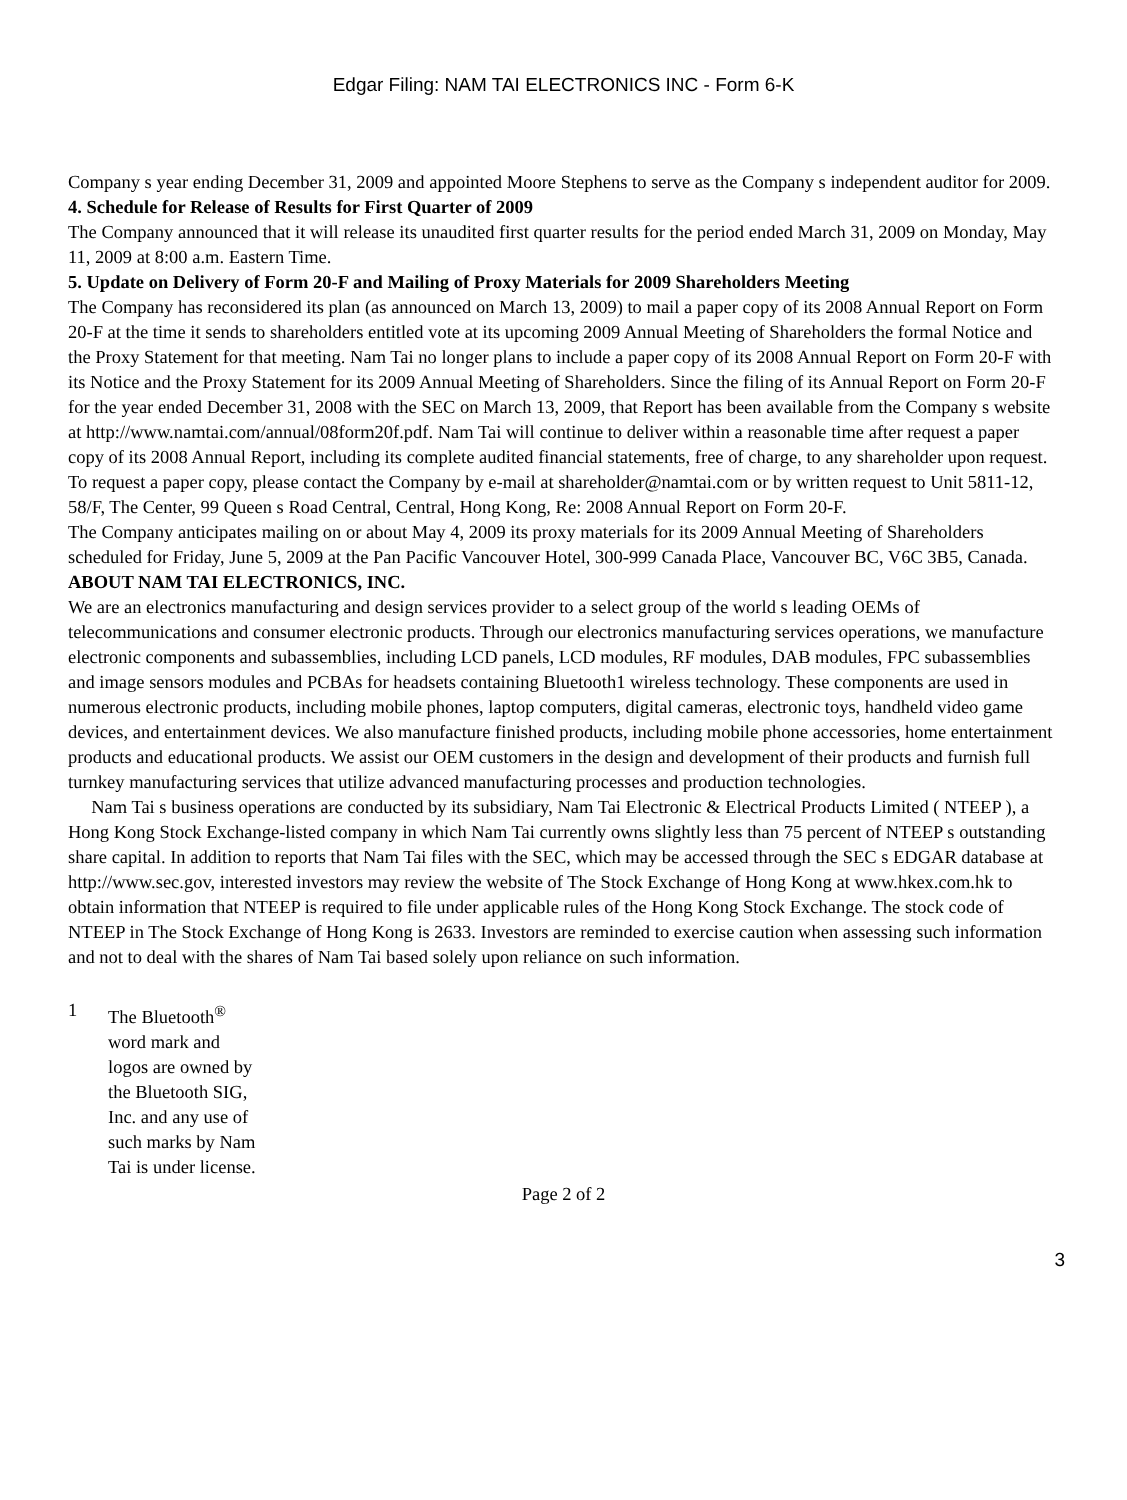Edgar Filing: NAM TAI ELECTRONICS INC - Form 6-K
Company s year ending December 31, 2009 and appointed Moore Stephens to serve as the Company s independent auditor for 2009.
4. Schedule for Release of Results for First Quarter of 2009
The Company announced that it will release its unaudited first quarter results for the period ended March 31, 2009 on Monday, May 11, 2009 at 8:00 a.m. Eastern Time.
5. Update on Delivery of Form 20-F and Mailing of Proxy Materials for 2009 Shareholders Meeting
The Company has reconsidered its plan (as announced on March 13, 2009) to mail a paper copy of its 2008 Annual Report on Form 20-F at the time it sends to shareholders entitled vote at its upcoming 2009 Annual Meeting of Shareholders the formal Notice and the Proxy Statement for that meeting. Nam Tai no longer plans to include a paper copy of its 2008 Annual Report on Form 20-F with its Notice and the Proxy Statement for its 2009 Annual Meeting of Shareholders. Since the filing of its Annual Report on Form 20-F for the year ended December 31, 2008 with the SEC on March 13, 2009, that Report has been available from the Company s website at http://www.namtai.com/annual/08form20f.pdf. Nam Tai will continue to deliver within a reasonable time after request a paper copy of its 2008 Annual Report, including its complete audited financial statements, free of charge, to any shareholder upon request. To request a paper copy, please contact the Company by e-mail at shareholder@namtai.com or by written request to Unit 5811-12, 58/F, The Center, 99 Queen s Road Central, Central, Hong Kong, Re: 2008 Annual Report on Form 20-F.
The Company anticipates mailing on or about May 4, 2009 its proxy materials for its 2009 Annual Meeting of Shareholders scheduled for Friday, June 5, 2009 at the Pan Pacific Vancouver Hotel, 300-999 Canada Place, Vancouver BC, V6C 3B5, Canada.
ABOUT NAM TAI ELECTRONICS, INC.
We are an electronics manufacturing and design services provider to a select group of the world s leading OEMs of telecommunications and consumer electronic products. Through our electronics manufacturing services operations, we manufacture electronic components and subassemblies, including LCD panels, LCD modules, RF modules, DAB modules, FPC subassemblies and image sensors modules and PCBAs for headsets containing Bluetooth1 wireless technology. These components are used in numerous electronic products, including mobile phones, laptop computers, digital cameras, electronic toys, handheld video game devices, and entertainment devices. We also manufacture finished products, including mobile phone accessories, home entertainment products and educational products. We assist our OEM customers in the design and development of their products and furnish full turnkey manufacturing services that utilize advanced manufacturing processes and production technologies.
Nam Tai s business operations are conducted by its subsidiary, Nam Tai Electronic & Electrical Products Limited ( NTEEP ), a Hong Kong Stock Exchange-listed company in which Nam Tai currently owns slightly less than 75 percent of NTEEP s outstanding share capital. In addition to reports that Nam Tai files with the SEC, which may be accessed through the SEC s EDGAR database at http://www.sec.gov, interested investors may review the website of The Stock Exchange of Hong Kong at www.hkex.com.hk to obtain information that NTEEP is required to file under applicable rules of the Hong Kong Stock Exchange. The stock code of NTEEP in The Stock Exchange of Hong Kong is 2633. Investors are reminded to exercise caution when assessing such information and not to deal with the shares of Nam Tai based solely upon reliance on such information.
1 The Bluetooth<sup>®</sup> word mark and logos are owned by the Bluetooth SIG, Inc. and any use of such marks by Nam Tai is under license.
Page 2 of 2
3